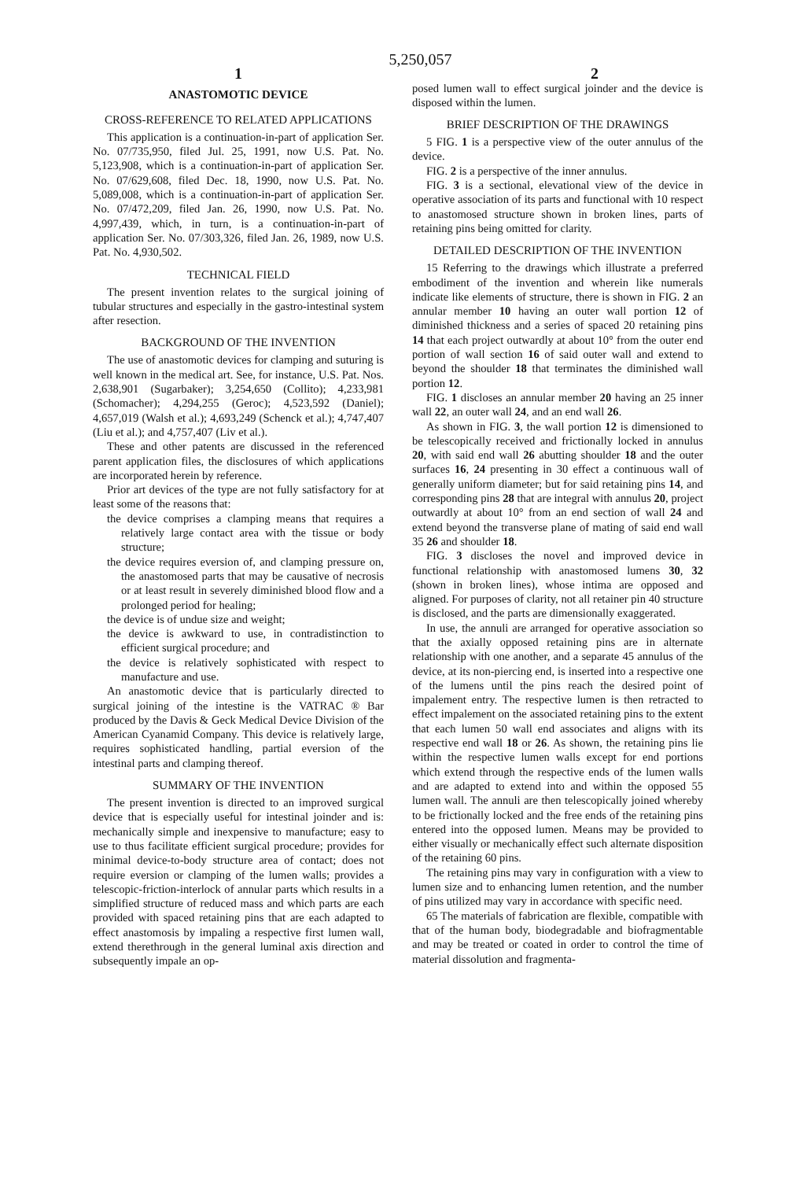5,250,057
1
2
ANASTOMOTIC DEVICE
CROSS-REFERENCE TO RELATED APPLICATIONS
This application is a continuation-in-part of application Ser. No. 07/735,950, filed Jul. 25, 1991, now U.S. Pat. No. 5,123,908, which is a continuation-in-part of application Ser. No. 07/629,608, filed Dec. 18, 1990, now U.S. Pat. No. 5,089,008, which is a continuation-in-part of application Ser. No. 07/472,209, filed Jan. 26, 1990, now U.S. Pat. No. 4,997,439, which, in turn, is a continuation-in-part of application Ser. No. 07/303,326, filed Jan. 26, 1989, now U.S. Pat. No. 4,930,502.
TECHNICAL FIELD
The present invention relates to the surgical joining of tubular structures and especially in the gastro-intestinal system after resection.
BACKGROUND OF THE INVENTION
The use of anastomotic devices for clamping and suturing is well known in the medical art. See, for instance, U.S. Pat. Nos. 2,638,901 (Sugarbaker); 3,254,650 (Collito); 4,233,981 (Schomacher); 4,294,255 (Geroc); 4,523,592 (Daniel); 4,657,019 (Walsh et al.); 4,693,249 (Schenck et al.); 4,747,407 (Liu et al.); and 4,757,407 (Liv et al.).
These and other patents are discussed in the referenced parent application files, the disclosures of which applications are incorporated herein by reference.
Prior art devices of the type are not fully satisfactory for at least some of the reasons that:
the device comprises a clamping means that requires a relatively large contact area with the tissue or body structure;
the device requires eversion of, and clamping pressure on, the anastomosed parts that may be causative of necrosis or at least result in severely diminished blood flow and a prolonged period for healing;
the device is of undue size and weight;
the device is awkward to use, in contradistinction to efficient surgical procedure; and
the device is relatively sophisticated with respect to manufacture and use.
An anastomotic device that is particularly directed to surgical joining of the intestine is the VATRAC ® Bar produced by the Davis & Geck Medical Device Division of the American Cyanamid Company. This device is relatively large, requires sophisticated handling, partial eversion of the intestinal parts and clamping thereof.
SUMMARY OF THE INVENTION
The present invention is directed to an improved surgical device that is especially useful for intestinal joinder and is: mechanically simple and inexpensive to manufacture; easy to use to thus facilitate efficient surgical procedure; provides for minimal device-to-body structure area of contact; does not require eversion or clamping of the lumen walls; provides a telescopic-friction-interlock of annular parts which results in a simplified structure of reduced mass and which parts are each provided with spaced retaining pins that are each adapted to effect anastomosis by impaling a respective first lumen wall, extend therethrough in the general luminal axis direction and subsequently impale an op-
posed lumen wall to effect surgical joinder and the device is disposed within the lumen.
BRIEF DESCRIPTION OF THE DRAWINGS
5 FIG. 1 is a perspective view of the outer annulus of the device.
FIG. 2 is a perspective of the inner annulus.
FIG. 3 is a sectional, elevational view of the device in operative association of its parts and functional with 10 respect to anastomosed structure shown in broken lines, parts of retaining pins being omitted for clarity.
DETAILED DESCRIPTION OF THE INVENTION
15 Referring to the drawings which illustrate a preferred embodiment of the invention and wherein like numerals indicate like elements of structure, there is shown in FIG. 2 an annular member 10 having an outer wall portion 12 of diminished thickness and a series of spaced 20 retaining pins 14 that each project outwardly at about 10° from the outer end portion of wall section 16 of said outer wall and extend to beyond the shoulder 18 that terminates the diminished wall portion 12.
FIG. 1 discloses an annular member 20 having an 25 inner wall 22, an outer wall 24, and an end wall 26.
As shown in FIG. 3, the wall portion 12 is dimensioned to be telescopically received and frictionally locked in annulus 20, with said end wall 26 abutting shoulder 18 and the outer surfaces 16, 24 presenting in 30 effect a continuous wall of generally uniform diameter; but for said retaining pins 14, and corresponding pins 28 that are integral with annulus 20, project outwardly at about 10° from an end section of wall 24 and extend beyond the transverse plane of mating of said end wall 35 26 and shoulder 18.
FIG. 3 discloses the novel and improved device in functional relationship with anastomosed lumens 30, 32 (shown in broken lines), whose intima are opposed and aligned. For purposes of clarity, not all retainer pin 40 structure is disclosed, and the parts are dimensionally exaggerated.
In use, the annuli are arranged for operative association so that the axially opposed retaining pins are in alternate relationship with one another, and a separate 45 annulus of the device, at its non-piercing end, is inserted into a respective one of the lumens until the pins reach the desired point of impalement entry. The respective lumen is then retracted to effect impalement on the associated retaining pins to the extent that each lumen 50 wall end associates and aligns with its respective end wall 18 or 26. As shown, the retaining pins lie within the respective lumen walls except for end portions which extend through the respective ends of the lumen walls and are adapted to extend into and within the opposed 55 lumen wall. The annuli are then telescopically joined whereby to be frictionally locked and the free ends of the retaining pins entered into the opposed lumen. Means may be provided to either visually or mechanically effect such alternate disposition of the retaining 60 pins.
The retaining pins may vary in configuration with a view to lumen size and to enhancing lumen retention, and the number of pins utilized may vary in accordance with specific need.
65 The materials of fabrication are flexible, compatible with that of the human body, biodegradable and biofragmentable and may be treated or coated in order to control the time of material dissolution and fragmenta-